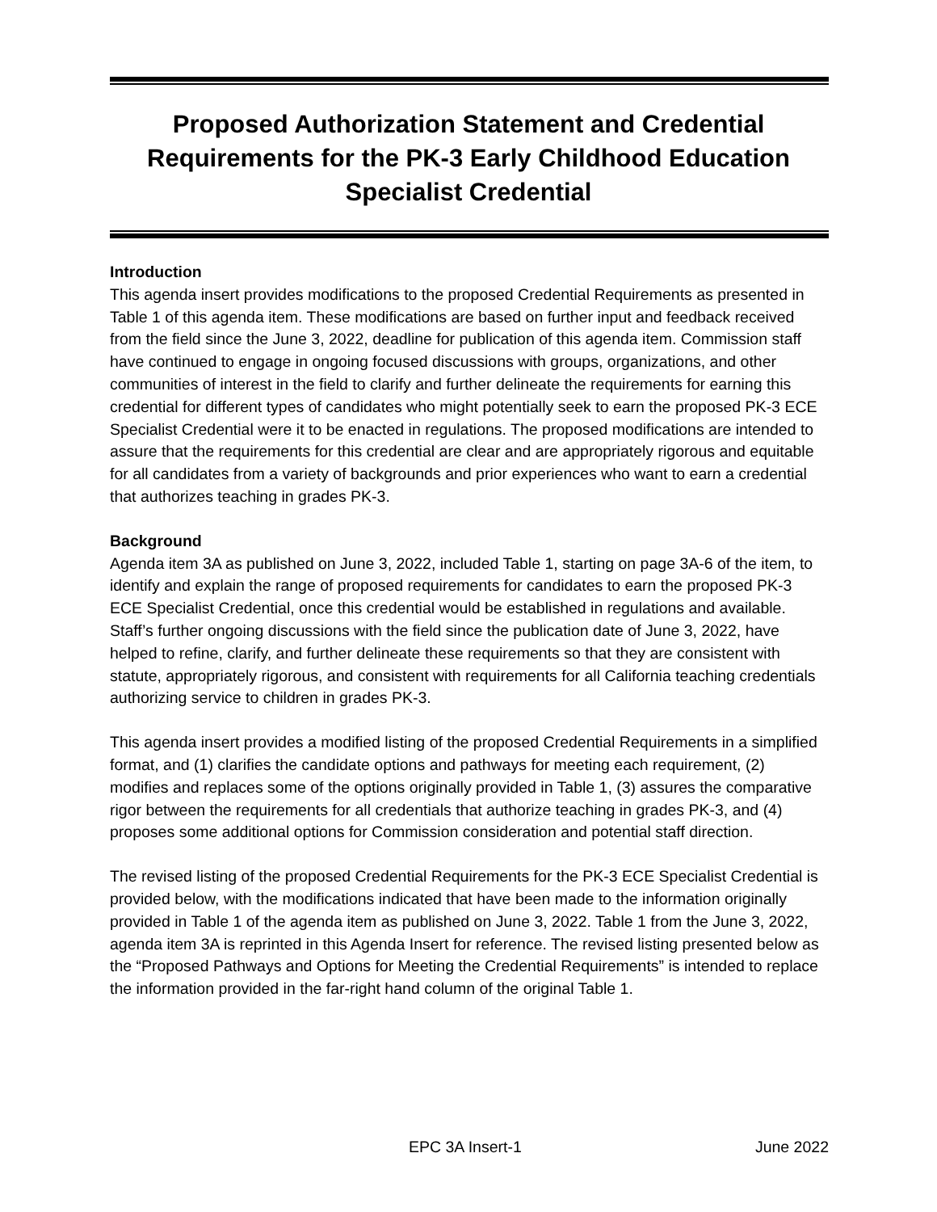Proposed Authorization Statement and Credential Requirements for the PK-3 Early Childhood Education Specialist Credential
Introduction
This agenda insert provides modifications to the proposed Credential Requirements as presented in Table 1 of this agenda item. These modifications are based on further input and feedback received from the field since the June 3, 2022, deadline for publication of this agenda item. Commission staff have continued to engage in ongoing focused discussions with groups, organizations, and other communities of interest in the field to clarify and further delineate the requirements for earning this credential for different types of candidates who might potentially seek to earn the proposed PK-3 ECE Specialist Credential were it to be enacted in regulations. The proposed modifications are intended to assure that the requirements for this credential are clear and are appropriately rigorous and equitable for all candidates from a variety of backgrounds and prior experiences who want to earn a credential that authorizes teaching in grades PK-3.
Background
Agenda item 3A as published on June 3, 2022, included Table 1, starting on page 3A-6 of the item, to identify and explain the range of proposed requirements for candidates to earn the proposed PK-3 ECE Specialist Credential, once this credential would be established in regulations and available. Staff’s further ongoing discussions with the field since the publication date of June 3, 2022, have helped to refine, clarify, and further delineate these requirements so that they are consistent with statute, appropriately rigorous, and consistent with requirements for all California teaching credentials authorizing service to children in grades PK-3.
This agenda insert provides a modified listing of the proposed Credential Requirements in a simplified format, and (1) clarifies the candidate options and pathways for meeting each requirement, (2) modifies and replaces some of the options originally provided in Table 1, (3) assures the comparative rigor between the requirements for all credentials that authorize teaching in grades PK-3, and (4) proposes some additional options for Commission consideration and potential staff direction.
The revised listing of the proposed Credential Requirements for the PK-3 ECE Specialist Credential is provided below, with the modifications indicated that have been made to the information originally provided in Table 1 of the agenda item as published on June 3, 2022. Table 1 from the June 3, 2022, agenda item 3A is reprinted in this Agenda Insert for reference. The revised listing presented below as the “Proposed Pathways and Options for Meeting the Credential Requirements” is intended to replace the information provided in the far-right hand column of the original Table 1.
EPC 3A Insert-1 June 2022